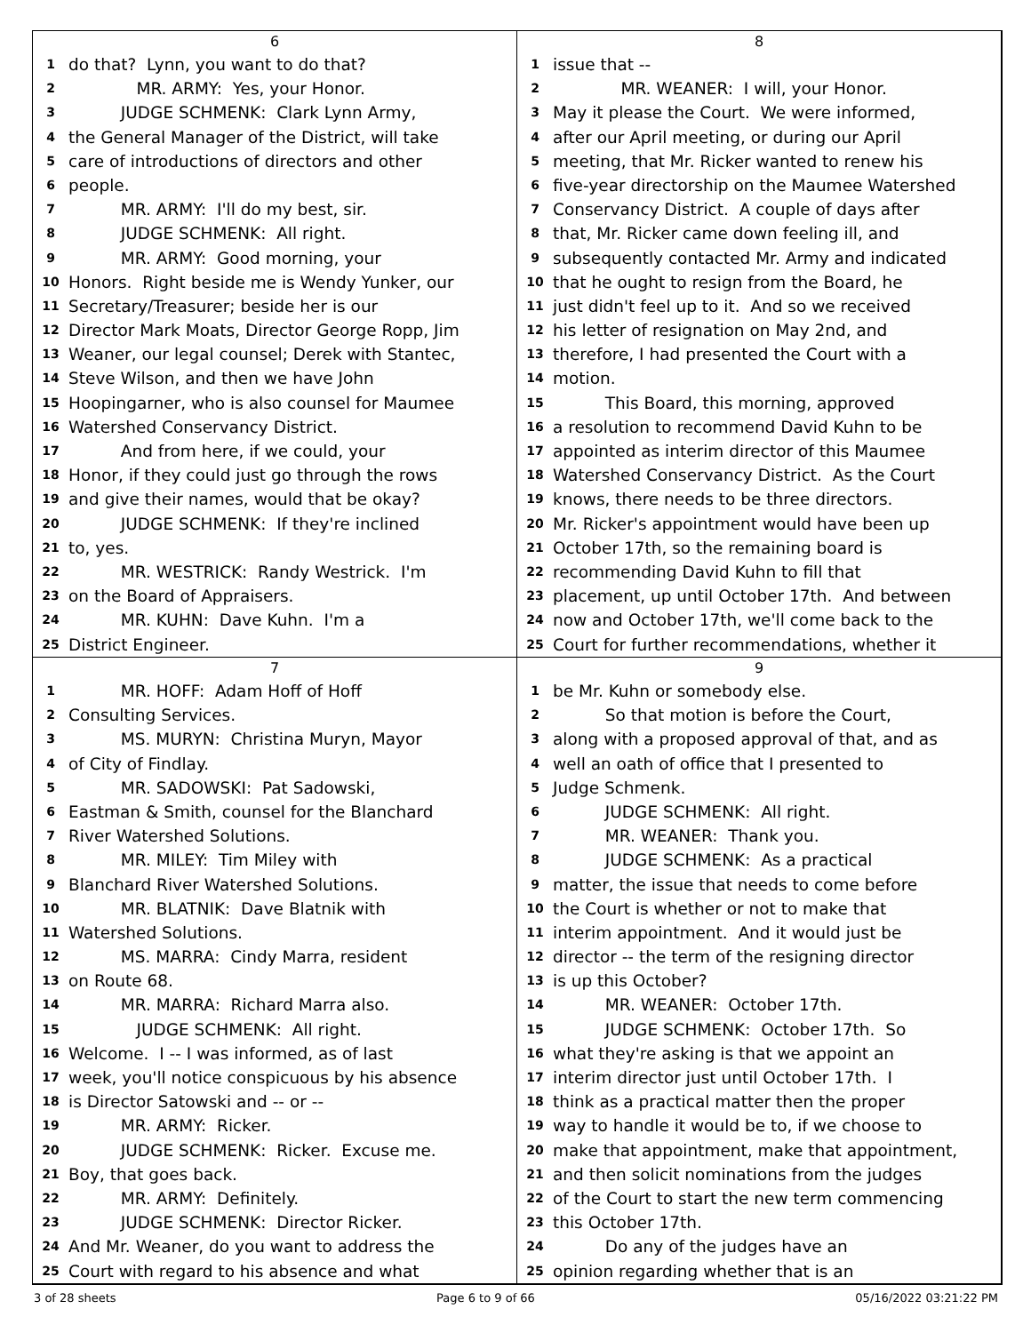6
1 do that? Lynn, you want to do that?
2 MR. ARMY: Yes, your Honor.
3 JUDGE SCHMENK: Clark Lynn Army,
4 the General Manager of the District, will take
5 care of introductions of directors and other
6 people.
7 MR. ARMY: I'll do my best, sir.
8 JUDGE SCHMENK: All right.
9 MR. ARMY: Good morning, your
10 Honors. Right beside me is Wendy Yunker, our
11 Secretary/Treasurer; beside her is our
12 Director Mark Moats, Director George Ropp, Jim
13 Weaner, our legal counsel; Derek with Stantec,
14 Steve Wilson, and then we have John
15 Hoopingarner, who is also counsel for Maumee
16 Watershed Conservancy District.
17 And from here, if we could, your
18 Honor, if they could just go through the rows
19 and give their names, would that be okay?
20 JUDGE SCHMENK: If they're inclined
21 to, yes.
22 MR. WESTRICK: Randy Westrick. I'm
23 on the Board of Appraisers.
24 MR. KUHN: Dave Kuhn. I'm a
25 District Engineer.
8
1 issue that --
2 MR. WEANER: I will, your Honor.
3 May it please the Court. We were informed,
4 after our April meeting, or during our April
5 meeting, that Mr. Ricker wanted to renew his
6 five-year directorship on the Maumee Watershed
7 Conservancy District. A couple of days after
8 that, Mr. Ricker came down feeling ill, and
9 subsequently contacted Mr. Army and indicated
10 that he ought to resign from the Board, he
11 just didn't feel up to it. And so we received
12 his letter of resignation on May 2nd, and
13 therefore, I had presented the Court with a
14 motion.
15 This Board, this morning, approved
16 a resolution to recommend David Kuhn to be
17 appointed as interim director of this Maumee
18 Watershed Conservancy District. As the Court
19 knows, there needs to be three directors.
20 Mr. Ricker's appointment would have been up
21 October 17th, so the remaining board is
22 recommending David Kuhn to fill that
23 placement, up until October 17th. And between
24 now and October 17th, we'll come back to the
25 Court for further recommendations, whether it
7
1 MR. HOFF: Adam Hoff of Hoff
2 Consulting Services.
3 MS. MURYN: Christina Muryn, Mayor
4 of City of Findlay.
5 MR. SADOWSKI: Pat Sadowski,
6 Eastman & Smith, counsel for the Blanchard
7 River Watershed Solutions.
8 MR. MILEY: Tim Miley with
9 Blanchard River Watershed Solutions.
10 MR. BLATNIK: Dave Blatnik with
11 Watershed Solutions.
12 MS. MARRA: Cindy Marra, resident
13 on Route 68.
14 MR. MARRA: Richard Marra also.
15 JUDGE SCHMENK: All right.
16 Welcome. I -- I was informed, as of last
17 week, you'll notice conspicuous by his absence
18 is Director Satowski and -- or --
19 MR. ARMY: Ricker.
20 JUDGE SCHMENK: Ricker. Excuse me.
21 Boy, that goes back.
22 MR. ARMY: Definitely.
23 JUDGE SCHMENK: Director Ricker.
24 And Mr. Weaner, do you want to address the
25 Court with regard to his absence and what
9
1 be Mr. Kuhn or somebody else.
2 So that motion is before the Court,
3 along with a proposed approval of that, and as
4 well an oath of office that I presented to
5 Judge Schmenk.
6 JUDGE SCHMENK: All right.
7 MR. WEANER: Thank you.
8 JUDGE SCHMENK: As a practical
9 matter, the issue that needs to come before
10 the Court is whether or not to make that
11 interim appointment. And it would just be
12 director -- the term of the resigning director
13 is up this October?
14 MR. WEANER: October 17th.
15 JUDGE SCHMENK: October 17th. So
16 what they're asking is that we appoint an
17 interim director just until October 17th. I
18 think as a practical matter then the proper
19 way to handle it would be to, if we choose to
20 make that appointment, make that appointment,
21 and then solicit nominations from the judges
22 of the Court to start the new term commencing
23 this October 17th.
24 Do any of the judges have an
25 opinion regarding whether that is an
3 of 28 sheets Page 6 to 9 of 66 05/16/2022 03:21:22 PM